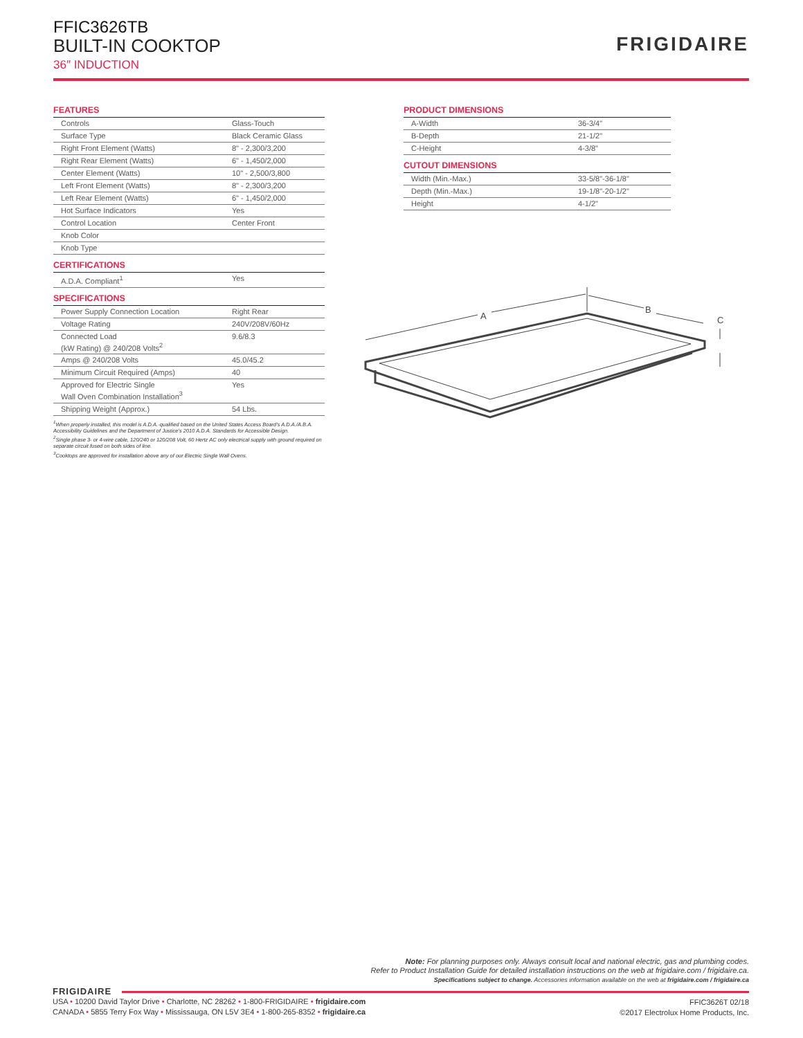FFIC3626TB
BUILT-IN COOKTOP
36″ INDUCTION
FRIGIDAIRE
FEATURES
| Controls | Glass-Touch |
| Surface Type | Black Ceramic Glass |
| Right Front Element (Watts) | 8" - 2,300/3,200 |
| Right Rear Element (Watts) | 6" - 1,450/2,000 |
| Center Element (Watts) | 10" - 2,500/3,800 |
| Left Front Element (Watts) | 8" - 2,300/3,200 |
| Left Rear Element (Watts) | 6" - 1,450/2,000 |
| Hot Surface Indicators | Yes |
| Control Location | Center Front |
| Knob Color | |
| Knob Type | |
CERTIFICATIONS
| A.D.A. Compliant<sup>1</sup> | Yes |
SPECIFICATIONS
| Power Supply Connection Location | Right Rear |
| Voltage Rating | 240V/208V/60Hz |
| Connected Load (kW Rating) @ 240/208 Volts<sup>2</sup> | 9.6/8.3 |
| Amps @ 240/208 Volts | 45.0/45.2 |
| Minimum Circuit Required (Amps) | 40 |
| Approved for Electric Single Wall Oven Combination Installation<sup>3</sup> | Yes |
| Shipping Weight (Approx.) | 54 Lbs. |
<sup>1</sup> When properly installed, this model is A.D.A.-qualified based on the United States Access Board's A.D.A./A.B.A. Accessibility Guidelines and the Department of Justice's 2010 A.D.A. Standards for Accessible Design.
<sup>2</sup> Single phase 3- or 4-wire cable, 120/240 or 120/208 Volt, 60 Hertz AC only electrical supply with ground required on separate circuit fused on both sides of line.
<sup>3</sup> Cooktops are approved for installation above any of our Electric Single Wall Ovens.
PRODUCT DIMENSIONS
| A-Width | 36-3/4" |
| B-Depth | 21-1/2" |
| C-Height | 4-3/8" |
CUTOUT DIMENSIONS
| Width (Min.-Max.) | 33-5/8"-36-1/8" |
| Depth (Min.-Max.) | 19-1/8"-20-1/2" |
| Height | 4-1/2" |
A
B
C
Note: For planning purposes only. Always consult local and national electric, gas and plumbing codes.
Refer to Product Installation Guide for detailed installation instructions on the web at frigidaire.com / frigidaire.ca.
Specifications subject to change. Accessories information available on the web at frigidaire.com / frigidaire.ca
FRIGIDAIRE
USA • 10200 David Taylor Drive • Charlotte, NC 28262 • 1-800-FRIGIDAIRE • frigidaire.com
CANADA • 5855 Terry Fox Way • Mississauga, ON L5V 3E4 • 1-800-265-8352 • frigidaire.ca
FFIC3626T 02/18
©2017 Electrolux Home Products, Inc.